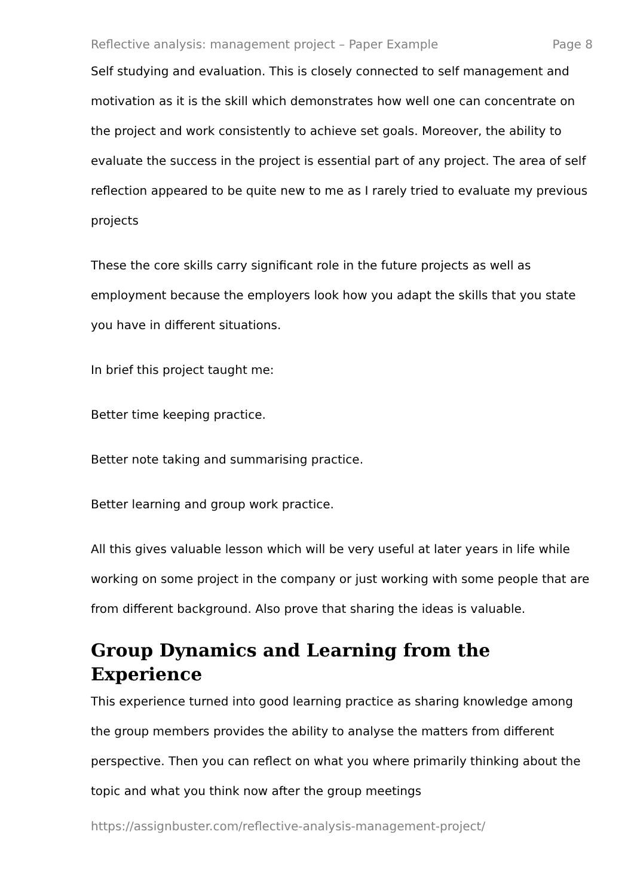Reflective analysis: management project – Paper Example Page 8
Self studying and evaluation. This is closely connected to self management and motivation as it is the skill which demonstrates how well one can concentrate on the project and work consistently to achieve set goals. Moreover, the ability to evaluate the success in the project is essential part of any project. The area of self reflection appeared to be quite new to me as I rarely tried to evaluate my previous projects
These the core skills carry significant role in the future projects as well as employment because the employers look how you adapt the skills that you state you have in different situations.
In brief this project taught me:
Better time keeping practice.
Better note taking and summarising practice.
Better learning and group work practice.
All this gives valuable lesson which will be very useful at later years in life while working on some project in the company or just working with some people that are from different background. Also prove that sharing the ideas is valuable.
Group Dynamics and Learning from the Experience
This experience turned into good learning practice as sharing knowledge among the group members provides the ability to analyse the matters from different perspective. Then you can reflect on what you where primarily thinking about the topic and what you think now after the group meetings
https://assignbuster.com/reflective-analysis-management-project/